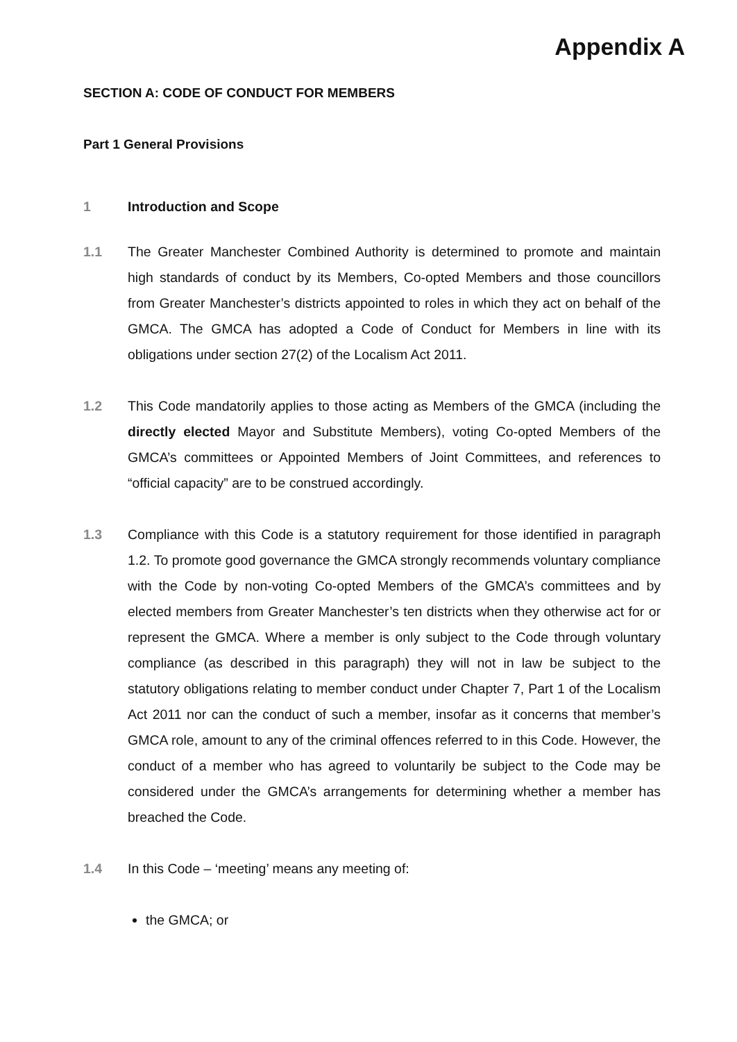Appendix A
SECTION A: CODE OF CONDUCT FOR MEMBERS
Part 1 General Provisions
1 Introduction and Scope
1.1 The Greater Manchester Combined Authority is determined to promote and maintain high standards of conduct by its Members, Co-opted Members and those councillors from Greater Manchester’s districts appointed to roles in which they act on behalf of the GMCA. The GMCA has adopted a Code of Conduct for Members in line with its obligations under section 27(2) of the Localism Act 2011.
1.2 This Code mandatorily applies to those acting as Members of the GMCA (including the directly elected Mayor and Substitute Members), voting Co-opted Members of the GMCA’s committees or Appointed Members of Joint Committees, and references to “official capacity” are to be construed accordingly.
1.3 Compliance with this Code is a statutory requirement for those identified in paragraph 1.2. To promote good governance the GMCA strongly recommends voluntary compliance with the Code by non-voting Co-opted Members of the GMCA’s committees and by elected members from Greater Manchester’s ten districts when they otherwise act for or represent the GMCA. Where a member is only subject to the Code through voluntary compliance (as described in this paragraph) they will not in law be subject to the statutory obligations relating to member conduct under Chapter 7, Part 1 of the Localism Act 2011 nor can the conduct of such a member, insofar as it concerns that member’s GMCA role, amount to any of the criminal offences referred to in this Code. However, the conduct of a member who has agreed to voluntarily be subject to the Code may be considered under the GMCA’s arrangements for determining whether a member has breached the Code.
1.4 In this Code – ‘meeting’ means any meeting of:
the GMCA; or